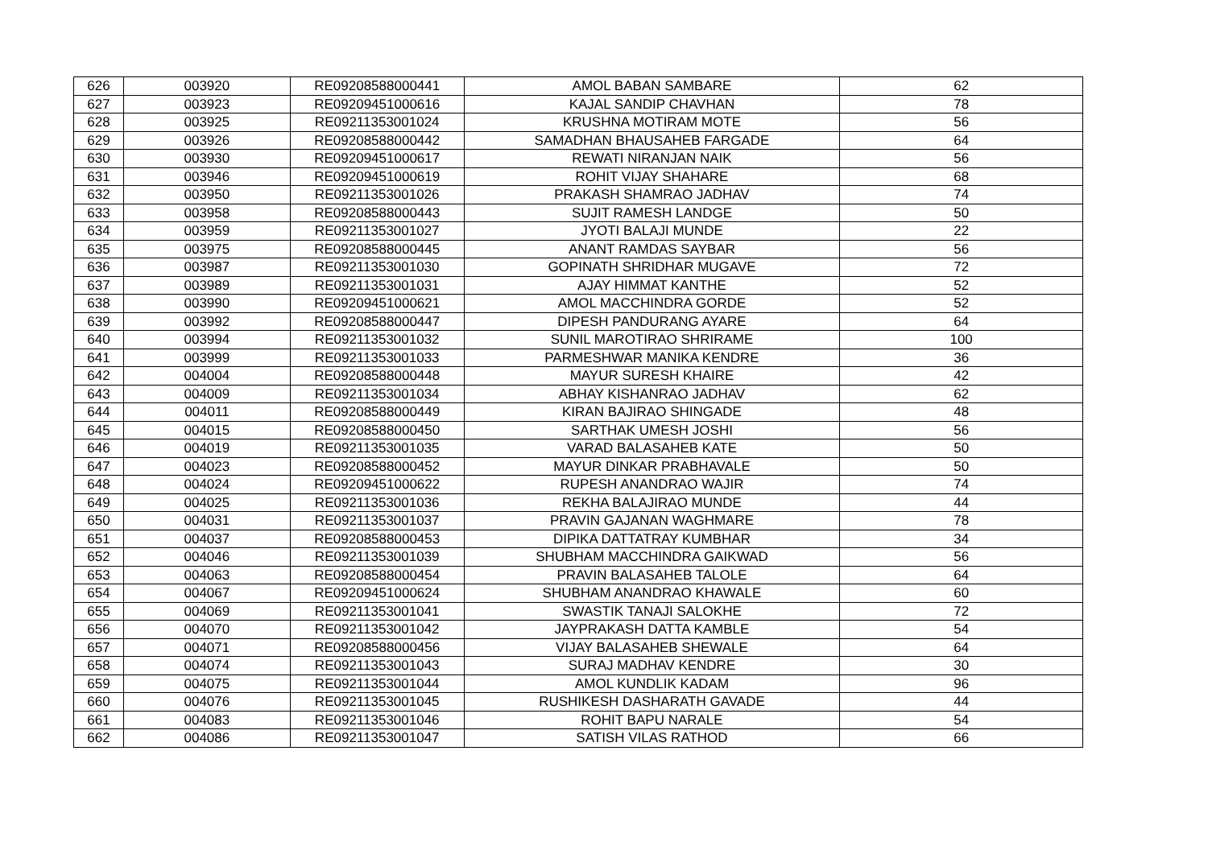| 626 | 003920 | RE09208588000441 | AMOL BABAN SAMBARE | 62 |
| 627 | 003923 | RE09209451000616 | KAJAL SANDIP CHAVHAN | 78 |
| 628 | 003925 | RE09211353001024 | KRUSHNA MOTIRAM MOTE | 56 |
| 629 | 003926 | RE09208588000442 | SAMADHAN BHAUSAHEB FARGADE | 64 |
| 630 | 003930 | RE09209451000617 | REWATI NIRANJAN NAIK | 56 |
| 631 | 003946 | RE09209451000619 | ROHIT VIJAY SHAHARE | 68 |
| 632 | 003950 | RE09211353001026 | PRAKASH SHAMRAO JADHAV | 74 |
| 633 | 003958 | RE09208588000443 | SUJIT RAMESH LANDGE | 50 |
| 634 | 003959 | RE09211353001027 | JYOTI BALAJI MUNDE | 22 |
| 635 | 003975 | RE09208588000445 | ANANT RAMDAS SAYBAR | 56 |
| 636 | 003987 | RE09211353001030 | GOPINATH SHRIDHAR MUGAVE | 72 |
| 637 | 003989 | RE09211353001031 | AJAY HIMMAT KANTHE | 52 |
| 638 | 003990 | RE09209451000621 | AMOL MACCHINDRA GORDE | 52 |
| 639 | 003992 | RE09208588000447 | DIPESH PANDURANG AYARE | 64 |
| 640 | 003994 | RE09211353001032 | SUNIL MAROTIRAO SHRIRAME | 100 |
| 641 | 003999 | RE09211353001033 | PARMESHWAR MANIKA KENDRE | 36 |
| 642 | 004004 | RE09208588000448 | MAYUR SURESH KHAIRE | 42 |
| 643 | 004009 | RE09211353001034 | ABHAY KISHANRAO JADHAV | 62 |
| 644 | 004011 | RE09208588000449 | KIRAN BAJIRAO SHINGADE | 48 |
| 645 | 004015 | RE09208588000450 | SARTHAK UMESH JOSHI | 56 |
| 646 | 004019 | RE09211353001035 | VARAD BALASAHEB KATE | 50 |
| 647 | 004023 | RE09208588000452 | MAYUR DINKAR PRABHAVALE | 50 |
| 648 | 004024 | RE09209451000622 | RUPESH ANANDRAO WAJIR | 74 |
| 649 | 004025 | RE09211353001036 | REKHA BALAJIRAO MUNDE | 44 |
| 650 | 004031 | RE09211353001037 | PRAVIN GAJANAN WAGHMARE | 78 |
| 651 | 004037 | RE09208588000453 | DIPIKA DATTATRAY KUMBHAR | 34 |
| 652 | 004046 | RE09211353001039 | SHUBHAM MACCHINDRA GAIKWAD | 56 |
| 653 | 004063 | RE09208588000454 | PRAVIN BALASAHEB TALOLE | 64 |
| 654 | 004067 | RE09209451000624 | SHUBHAM ANANDRAO KHAWALE | 60 |
| 655 | 004069 | RE09211353001041 | SWASTIK TANAJI SALOKHE | 72 |
| 656 | 004070 | RE09211353001042 | JAYPRAKASH DATTA KAMBLE | 54 |
| 657 | 004071 | RE09208588000456 | VIJAY BALASAHEB SHEWALE | 64 |
| 658 | 004074 | RE09211353001043 | SURAJ MADHAV KENDRE | 30 |
| 659 | 004075 | RE09211353001044 | AMOL KUNDLIK KADAM | 96 |
| 660 | 004076 | RE09211353001045 | RUSHIKESH DASHARATH GAVADE | 44 |
| 661 | 004083 | RE09211353001046 | ROHIT BAPU NARALE | 54 |
| 662 | 004086 | RE09211353001047 | SATISH VILAS RATHOD | 66 |